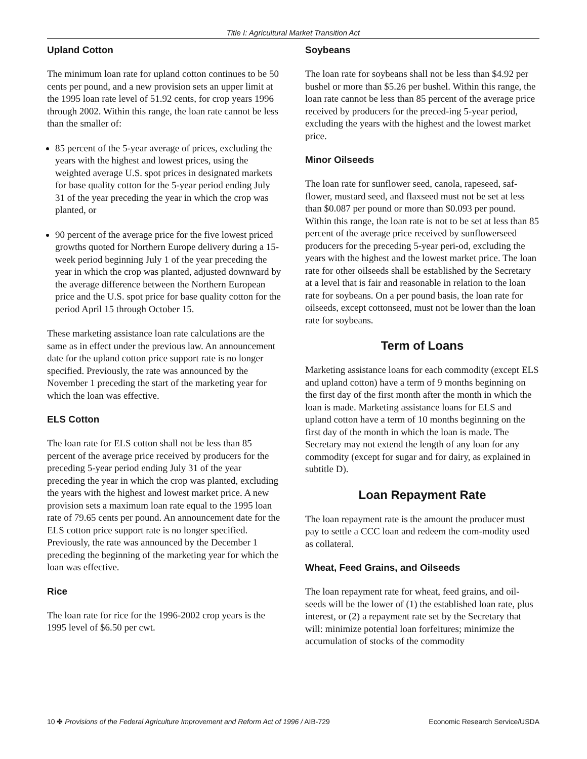Title I: Agricultural Market Transition Act
Upland Cotton
The minimum loan rate for upland cotton continues to be 50 cents per pound, and a new provision sets an upper limit at the 1995 loan rate level of 51.92 cents, for crop years 1996 through 2002. Within this range, the loan rate cannot be less than the smaller of:
85 percent of the 5-year average of prices, excluding the years with the highest and lowest prices, using the weighted average U.S. spot prices in designated markets for base quality cotton for the 5-year period ending July 31 of the year preceding the year in which the crop was planted, or
90 percent of the average price for the five lowest priced growths quoted for Northern Europe delivery during a 15-week period beginning July 1 of the year preceding the year in which the crop was planted, adjusted downward by the average difference between the Northern European price and the U.S. spot price for base quality cotton for the period April 15 through October 15.
These marketing assistance loan rate calculations are the same as in effect under the previous law. An announcement date for the upland cotton price support rate is no longer specified. Previously, the rate was announced by the November 1 preceding the start of the marketing year for which the loan was effective.
ELS Cotton
The loan rate for ELS cotton shall not be less than 85 percent of the average price received by producers for the preceding 5-year period ending July 31 of the year preceding the year in which the crop was planted, excluding the years with the highest and lowest market price. A new provision sets a maximum loan rate equal to the 1995 loan rate of 79.65 cents per pound. An announcement date for the ELS cotton price support rate is no longer specified. Previously, the rate was announced by the December 1 preceding the beginning of the marketing year for which the loan was effective.
Rice
The loan rate for rice for the 1996-2002 crop years is the 1995 level of $6.50 per cwt.
Soybeans
The loan rate for soybeans shall not be less than $4.92 per bushel or more than $5.26 per bushel. Within this range, the loan rate cannot be less than 85 percent of the average price received by producers for the preced-ing 5-year period, excluding the years with the highest and the lowest market price.
Minor Oilseeds
The loan rate for sunflower seed, canola, rapeseed, saf-flower, mustard seed, and flaxseed must not be set at less than $0.087 per pound or more than $0.093 per pound. Within this range, the loan rate is not to be set at less than 85 percent of the average price received by sunflowerseed producers for the preceding 5-year peri-od, excluding the years with the highest and the lowest market price. The loan rate for other oilseeds shall be established by the Secretary at a level that is fair and reasonable in relation to the loan rate for soybeans. On a per pound basis, the loan rate for oilseeds, except cottonseed, must not be lower than the loan rate for soybeans.
Term of Loans
Marketing assistance loans for each commodity (except ELS and upland cotton) have a term of 9 months beginning on the first day of the first month after the month in which the loan is made. Marketing assistance loans for ELS and upland cotton have a term of 10 months beginning on the first day of the month in which the loan is made. The Secretary may not extend the length of any loan for any commodity (except for sugar and for dairy, as explained in subtitle D).
Loan Repayment Rate
The loan repayment rate is the amount the producer must pay to settle a CCC loan and redeem the com-modity used as collateral.
Wheat, Feed Grains, and Oilseeds
The loan repayment rate for wheat, feed grains, and oil-seeds will be the lower of (1) the established loan rate, plus interest, or (2) a repayment rate set by the Secretary that will: minimize potential loan forfeitures; minimize the accumulation of stocks of the commodity
10 ✤ Provisions of the Federal Agriculture Improvement and Reform Act of 1996 / AIB-729 Economic Research Service/USDA